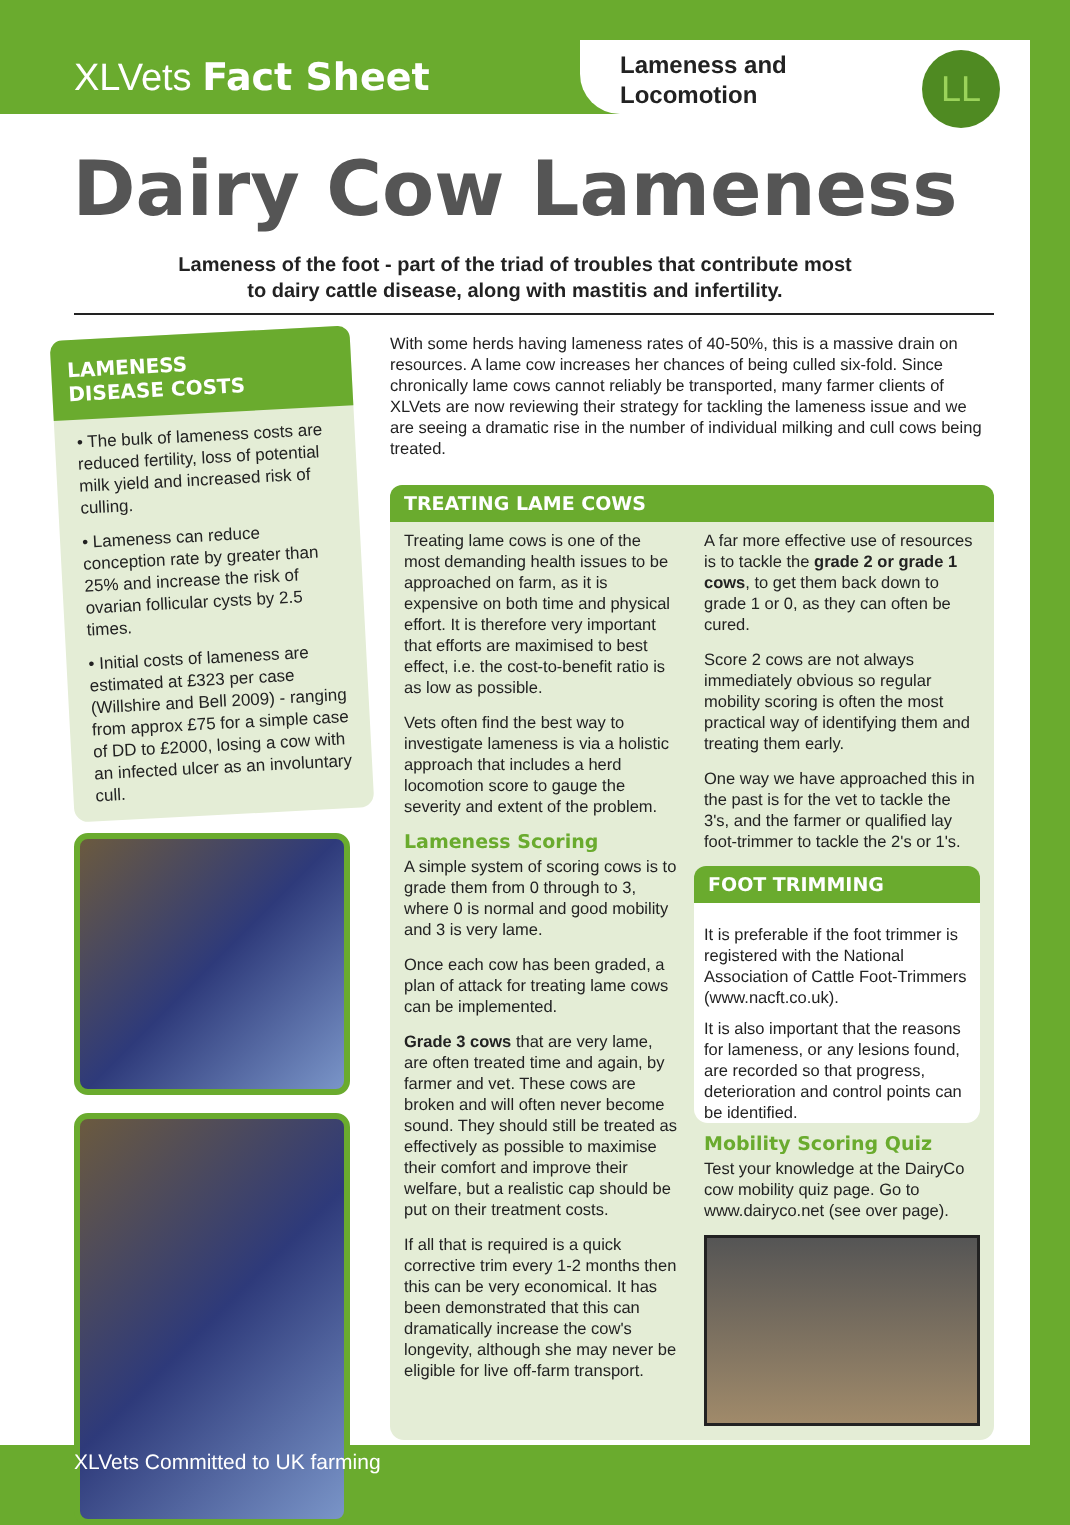XLVets Fact Sheet
Lameness and
Locomotion
LL
Dairy Cow Lameness
Lameness of the foot - part of the triad of troubles that contribute most
to dairy cattle disease, along with mastitis and infertility.
LAMENESS
DISEASE COSTS
• The bulk of lameness costs are reduced fertility, loss of potential milk yield and increased risk of culling.
• Lameness can reduce conception rate by greater than 25% and increase the risk of ovarian follicular cysts by 2.5 times.
• Initial costs of lameness are estimated at £323 per case (Willshire and Bell 2009) - ranging from approx £75 for a simple case of DD to £2000, losing a cow with an infected ulcer as an involuntary cull.
With some herds having lameness rates of 40-50%, this is a massive drain on resources. A lame cow increases her chances of being culled six-fold. Since chronically lame cows cannot reliably be transported, many farmer clients of XLVets are now reviewing their strategy for tackling the lameness issue and we are seeing a dramatic rise in the number of individual milking and cull cows being treated.
TREATING LAME COWS
Treating lame cows is one of the most demanding health issues to be approached on farm, as it is expensive on both time and physical effort. It is therefore very important that efforts are maximised to best effect, i.e. the cost-to-benefit ratio is as low as possible.
Vets often find the best way to investigate lameness is via a holistic approach that includes a herd locomotion score to gauge the severity and extent of the problem.
Lameness Scoring
A simple system of scoring cows is to grade them from 0 through to 3, where 0 is normal and good mobility and 3 is very lame.
Once each cow has been graded, a plan of attack for treating lame cows can be implemented.
Grade 3 cows that are very lame, are often treated time and again, by farmer and vet. These cows are broken and will often never become sound. They should still be treated as effectively as possible to maximise their comfort and improve their welfare, but a realistic cap should be put on their treatment costs.
If all that is required is a quick corrective trim every 1-2 months then this can be very economical. It has been demonstrated that this can dramatically increase the cow's longevity, although she may never be eligible for live off-farm transport.
A far more effective use of resources is to tackle the grade 2 or grade 1 cows, to get them back down to grade 1 or 0, as they can often be cured.
Score 2 cows are not always immediately obvious so regular mobility scoring is often the most practical way of identifying them and treating them early.
One way we have approached this in the past is for the vet to tackle the 3's, and the farmer or qualified lay foot-trimmer to tackle the 2's or 1's.
FOOT TRIMMING
It is preferable if the foot trimmer is registered with the National Association of Cattle Foot-Trimmers (www.nacft.co.uk).
It is also important that the reasons for lameness, or any lesions found, are recorded so that progress, deterioration and control points can be identified.
Mobility Scoring Quiz
Test your knowledge at the DairyCo cow mobility quiz page. Go to www.dairyco.net (see over page).
XLVets Committed to UK farming